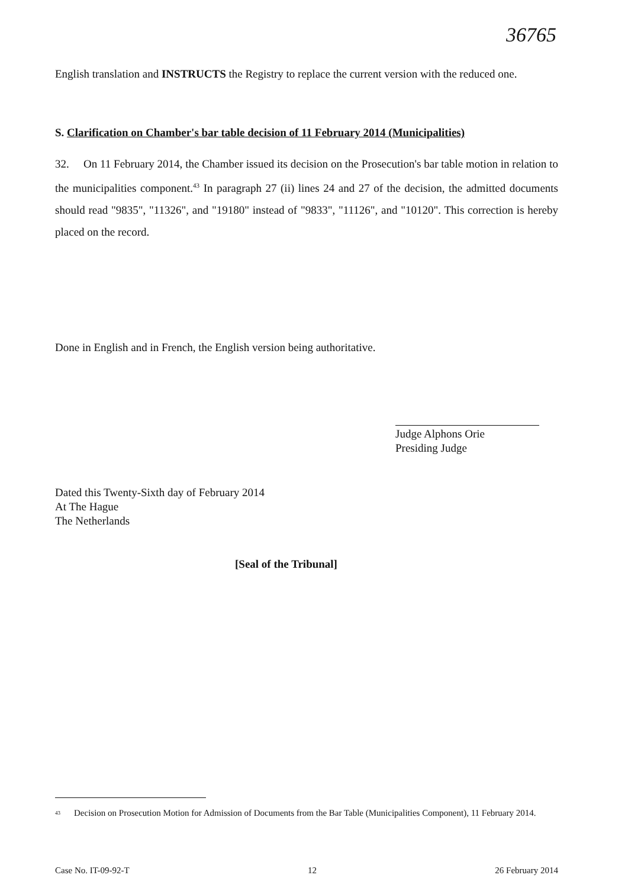36765
English translation and INSTRUCTS the Registry to replace the current version with the reduced one.
S. Clarification on Chamber's bar table decision of 11 February 2014 (Municipalities)
32. On 11 February 2014, the Chamber issued its decision on the Prosecution's bar table motion in relation to the municipalities component.<sup>43</sup> In paragraph 27 (ii) lines 24 and 27 of the decision, the admitted documents should read "9835", "11326", and "19180" instead of "9833", "11126", and "10120". This correction is hereby placed on the record.
Done in English and in French, the English version being authoritative.
Judge Alphons Orie
Presiding Judge
Dated this Twenty-Sixth day of February 2014
At The Hague
The Netherlands
[Seal of the Tribunal]
<sup>43</sup> Decision on Prosecution Motion for Admission of Documents from the Bar Table (Municipalities Component), 11 February 2014.
Case No. IT-09-92-T 12 26 February 2014